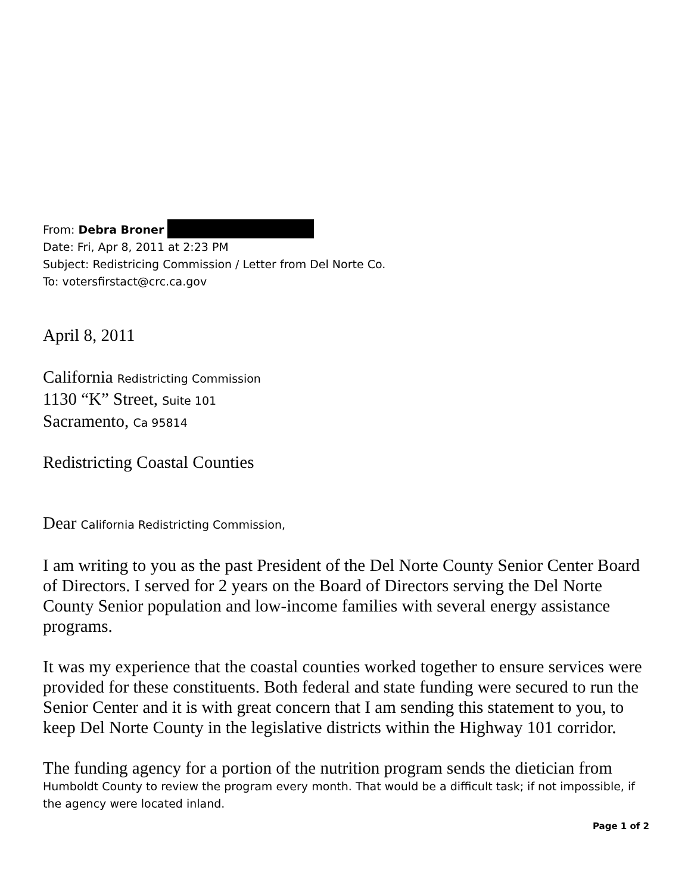From: Debra Broner
Date: Fri, Apr 8, 2011 at 2:23 PM
Subject: Redistricing Commission / Letter from Del Norte Co.
To: votersfirstact@crc.ca.gov
April 8, 2011
California Redistricting Commission
1130 “K” Street, Suite 101
Sacramento, Ca 95814
Redistricting Coastal Counties
Dear California Redistricting Commission,
I am writing to you as the past President of the Del Norte County Senior Center Board of Directors. I served for 2 years on the Board of Directors serving the Del Norte County Senior population and low-income families with several energy assistance programs.
It was my experience that the coastal counties worked together to ensure services were provided for these constituents. Both federal and state funding were secured to run the Senior Center and it is with great concern that I am sending this statement to you, to keep Del Norte County in the legislative districts within the Highway 101 corridor.
The funding agency for a portion of the nutrition program sends the dietician from
Humboldt County to review the program every month. That would be a difficult task; if not impossible, if the agency were located inland.
Page 1 of 2